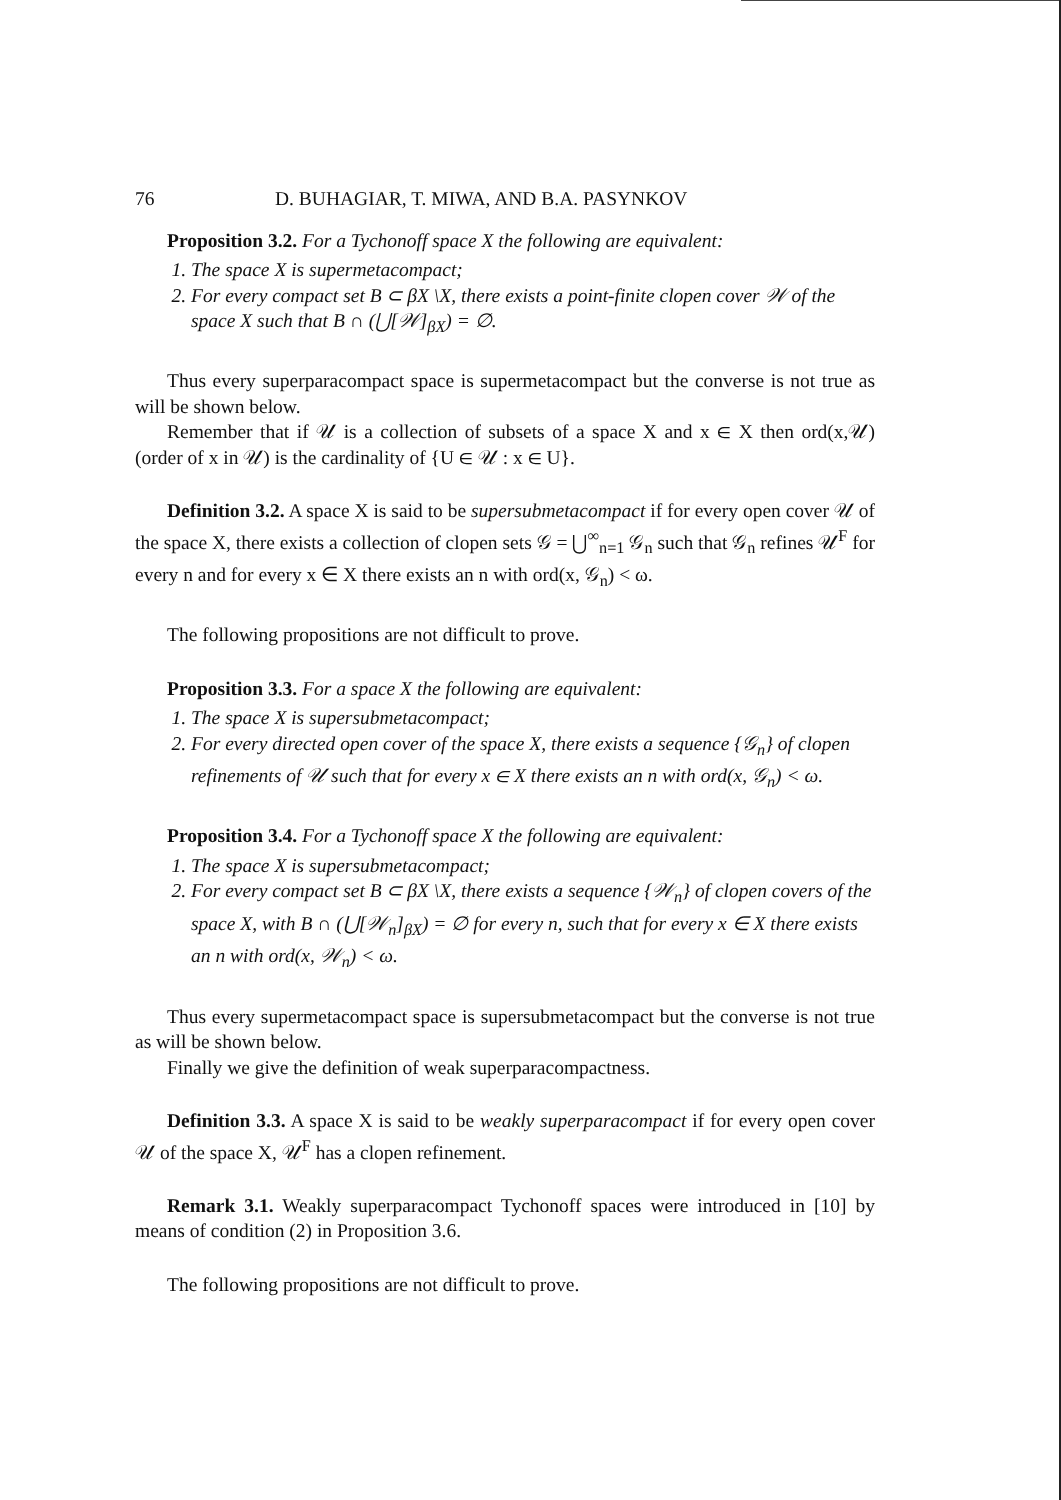76 D. BUHAGIAR, T. MIWA, AND B.A. PASYNKOV
Proposition 3.2. For a Tychonoff space X the following are equivalent:
1. The space X is supermetacompact;
2. For every compact set B ⊂ βX \X, there exists a point-finite clopen cover 𝒲 of the space X such that B ∩ (⋃[𝒲]<sub>βX</sub>) = ∅.
Thus every superparacompact space is supermetacompact but the converse is not true as will be shown below.
Remember that if 𝒰 is a collection of subsets of a space X and x ∈ X then ord(x,𝒰) (order of x in 𝒰) is the cardinality of {U ∈ 𝒰 : x ∈ U}.
Definition 3.2. A space X is said to be supersubmetacompact if for every open cover 𝒰 of the space X, there exists a collection of clopen sets 𝒢 = ⋃<sup>∞</sup><sub>n=1</sub> 𝒢<sub>n</sub> such that 𝒢<sub>n</sub> refines 𝒰<sup>F</sup> for every n and for every x ∈ X there exists an n with ord(x, 𝒢<sub>n</sub>) < ω.
The following propositions are not difficult to prove.
Proposition 3.3. For a space X the following are equivalent:
1. The space X is supersubmetacompact;
2. For every directed open cover of the space X, there exists a sequence {𝒢<sub>n</sub>} of clopen refinements of 𝒰 such that for every x ∈ X there exists an n with ord(x, 𝒢<sub>n</sub>) < ω.
Proposition 3.4. For a Tychonoff space X the following are equivalent:
1. The space X is supersubmetacompact;
2. For every compact set B ⊂ βX \X, there exists a sequence {𝒲<sub>n</sub>} of clopen covers of the space X, with B ∩ (⋃[𝒲<sub>n</sub>]<sub>βX</sub>) = ∅ for every n, such that for every x ∈ X there exists an n with ord(x, 𝒲<sub>n</sub>) < ω.
Thus every supermetacompact space is supersubmetacompact but the converse is not true as will be shown below.
Finally we give the definition of weak superparacompactness.
Definition 3.3. A space X is said to be weakly superparacompact if for every open cover 𝒰 of the space X, 𝒰<sup>F</sup> has a clopen refinement.
Remark 3.1. Weakly superparacompact Tychonoff spaces were introduced in [10] by means of condition (2) in Proposition 3.6.
The following propositions are not difficult to prove.